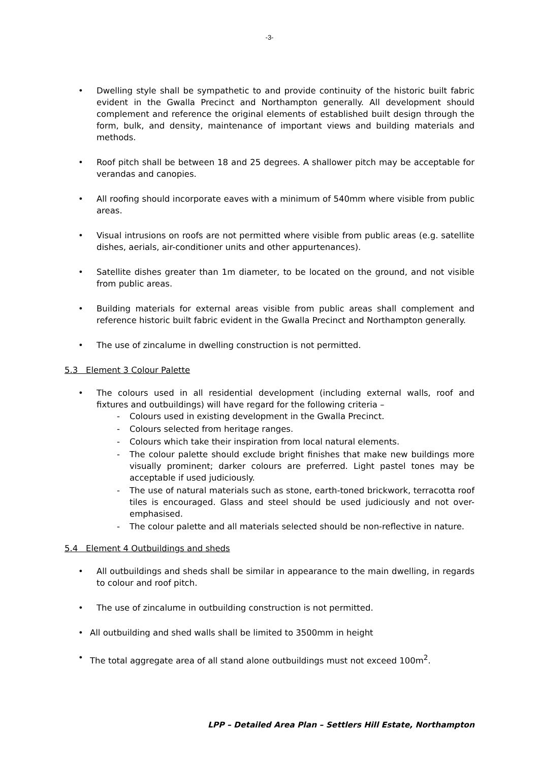-3-
• Dwelling style shall be sympathetic to and provide continuity of the historic built fabric evident in the Gwalla Precinct and Northampton generally. All development should complement and reference the original elements of established built design through the form, bulk, and density, maintenance of important views and building materials and methods.
• Roof pitch shall be between 18 and 25 degrees. A shallower pitch may be acceptable for verandas and canopies.
• All roofing should incorporate eaves with a minimum of 540mm where visible from public areas.
• Visual intrusions on roofs are not permitted where visible from public areas (e.g. satellite dishes, aerials, air-conditioner units and other appurtenances).
• Satellite dishes greater than 1m diameter, to be located on the ground, and not visible from public areas.
• Building materials for external areas visible from public areas shall complement and reference historic built fabric evident in the Gwalla Precinct and Northampton generally.
• The use of zincalume in dwelling construction is not permitted.
5.3 Element 3 Colour Palette
• The colours used in all residential development (including external walls, roof and fixtures and outbuildings) will have regard for the following criteria –
- Colours used in existing development in the Gwalla Precinct.
- Colours selected from heritage ranges.
- Colours which take their inspiration from local natural elements.
- The colour palette should exclude bright finishes that make new buildings more visually prominent; darker colours are preferred. Light pastel tones may be acceptable if used judiciously.
- The use of natural materials such as stone, earth-toned brickwork, terracotta roof tiles is encouraged. Glass and steel should be used judiciously and not over-emphasised.
- The colour palette and all materials selected should be non-reflective in nature.
5.4 Element 4 Outbuildings and sheds
• All outbuildings and sheds shall be similar in appearance to the main dwelling, in regards to colour and roof pitch.
• The use of zincalume in outbuilding construction is not permitted.
• All outbuilding and shed walls shall be limited to 3500mm in height
• The total aggregate area of all stand alone outbuildings must not exceed 100m<sup>2</sup>.
LPP – Detailed Area Plan – Settlers Hill Estate, Northampton